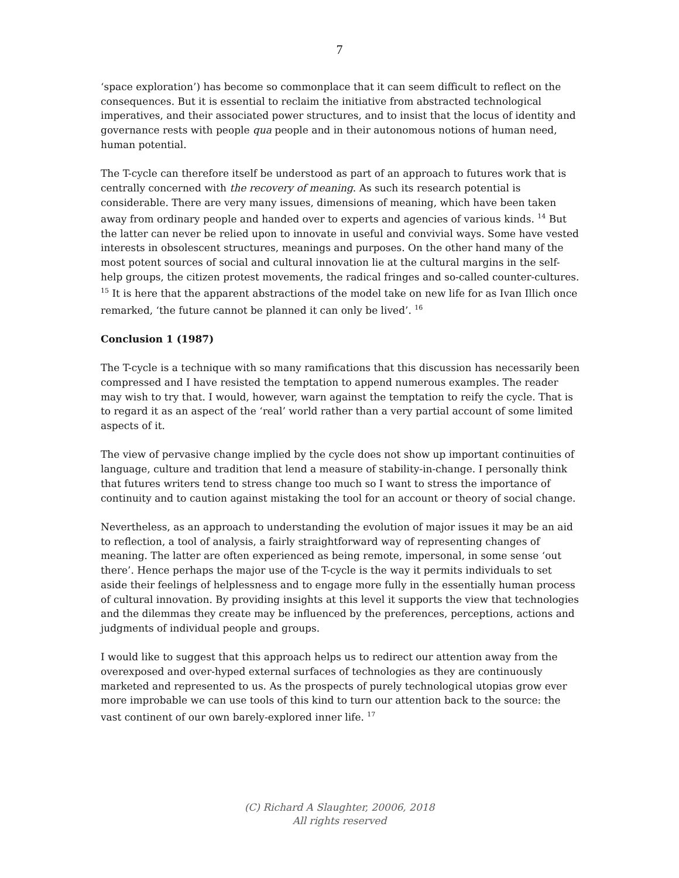7
‘space exploration’) has become so commonplace that it can seem difficult to reflect on the consequences. But it is essential to reclaim the initiative from abstracted technological imperatives, and their associated power structures, and to insist that the locus of identity and governance rests with people qua people and in their autonomous notions of human need, human potential.
The T-cycle can therefore itself be understood as part of an approach to futures work that is centrally concerned with the recovery of meaning. As such its research potential is considerable. There are very many issues, dimensions of meaning, which have been taken away from ordinary people and handed over to experts and agencies of various kinds. <sup>14</sup> But the latter can never be relied upon to innovate in useful and convivial ways. Some have vested interests in obsolescent structures, meanings and purposes. On the other hand many of the most potent sources of social and cultural innovation lie at the cultural margins in the self-help groups, the citizen protest movements, the radical fringes and so-called counter-cultures. <sup>15</sup> It is here that the apparent abstractions of the model take on new life for as Ivan Illich once remarked, ‘the future cannot be planned it can only be lived’. <sup>16</sup>
Conclusion 1 (1987)
The T-cycle is a technique with so many ramifications that this discussion has necessarily been compressed and I have resisted the temptation to append numerous examples. The reader may wish to try that. I would, however, warn against the temptation to reify the cycle. That is to regard it as an aspect of the ‘real’ world rather than a very partial account of some limited aspects of it.
The view of pervasive change implied by the cycle does not show up important continuities of language, culture and tradition that lend a measure of stability-in-change. I personally think that futures writers tend to stress change too much so I want to stress the importance of continuity and to caution against mistaking the tool for an account or theory of social change.
Nevertheless, as an approach to understanding the evolution of major issues it may be an aid to reflection, a tool of analysis, a fairly straightforward way of representing changes of meaning. The latter are often experienced as being remote, impersonal, in some sense ‘out there’. Hence perhaps the major use of the T-cycle is the way it permits individuals to set aside their feelings of helplessness and to engage more fully in the essentially human process of cultural innovation. By providing insights at this level it supports the view that technologies and the dilemmas they create may be influenced by the preferences, perceptions, actions and judgments of individual people and groups.
I would like to suggest that this approach helps us to redirect our attention away from the overexposed and over-hyped external surfaces of technologies as they are continuously marketed and represented to us. As the prospects of purely technological utopias grow ever more improbable we can use tools of this kind to turn our attention back to the source: the vast continent of our own barely-explored inner life. <sup>17</sup>
(C) Richard A Slaughter, 20006, 2018
All rights reserved